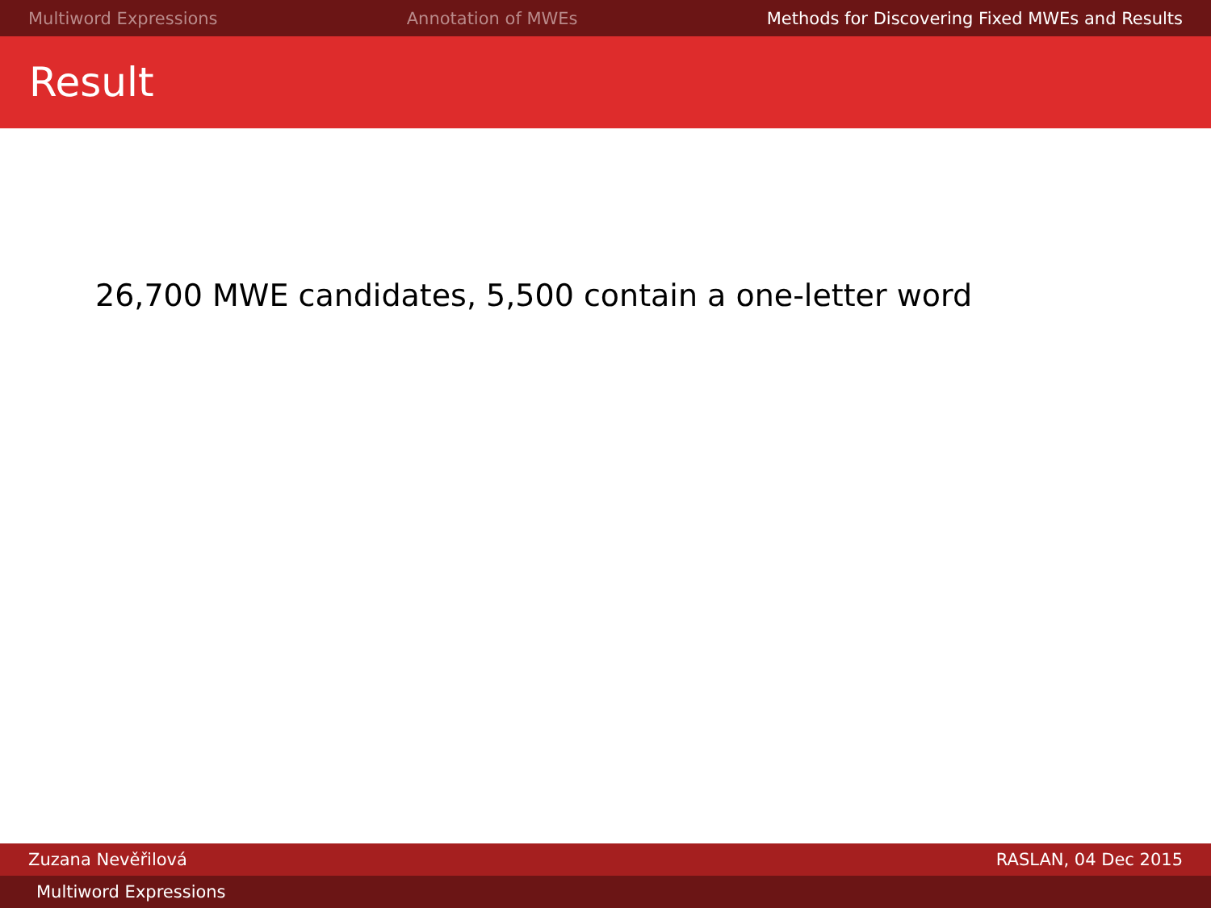Multiword Expressions Annotation of MWEs Methods for Discovering Fixed MWEs and Results
Result
26,700 MWE candidates, 5,500 contain a one-letter word
Zuzana Nevěřilová RASLAN, 04 Dec 2015
Multiword Expressions